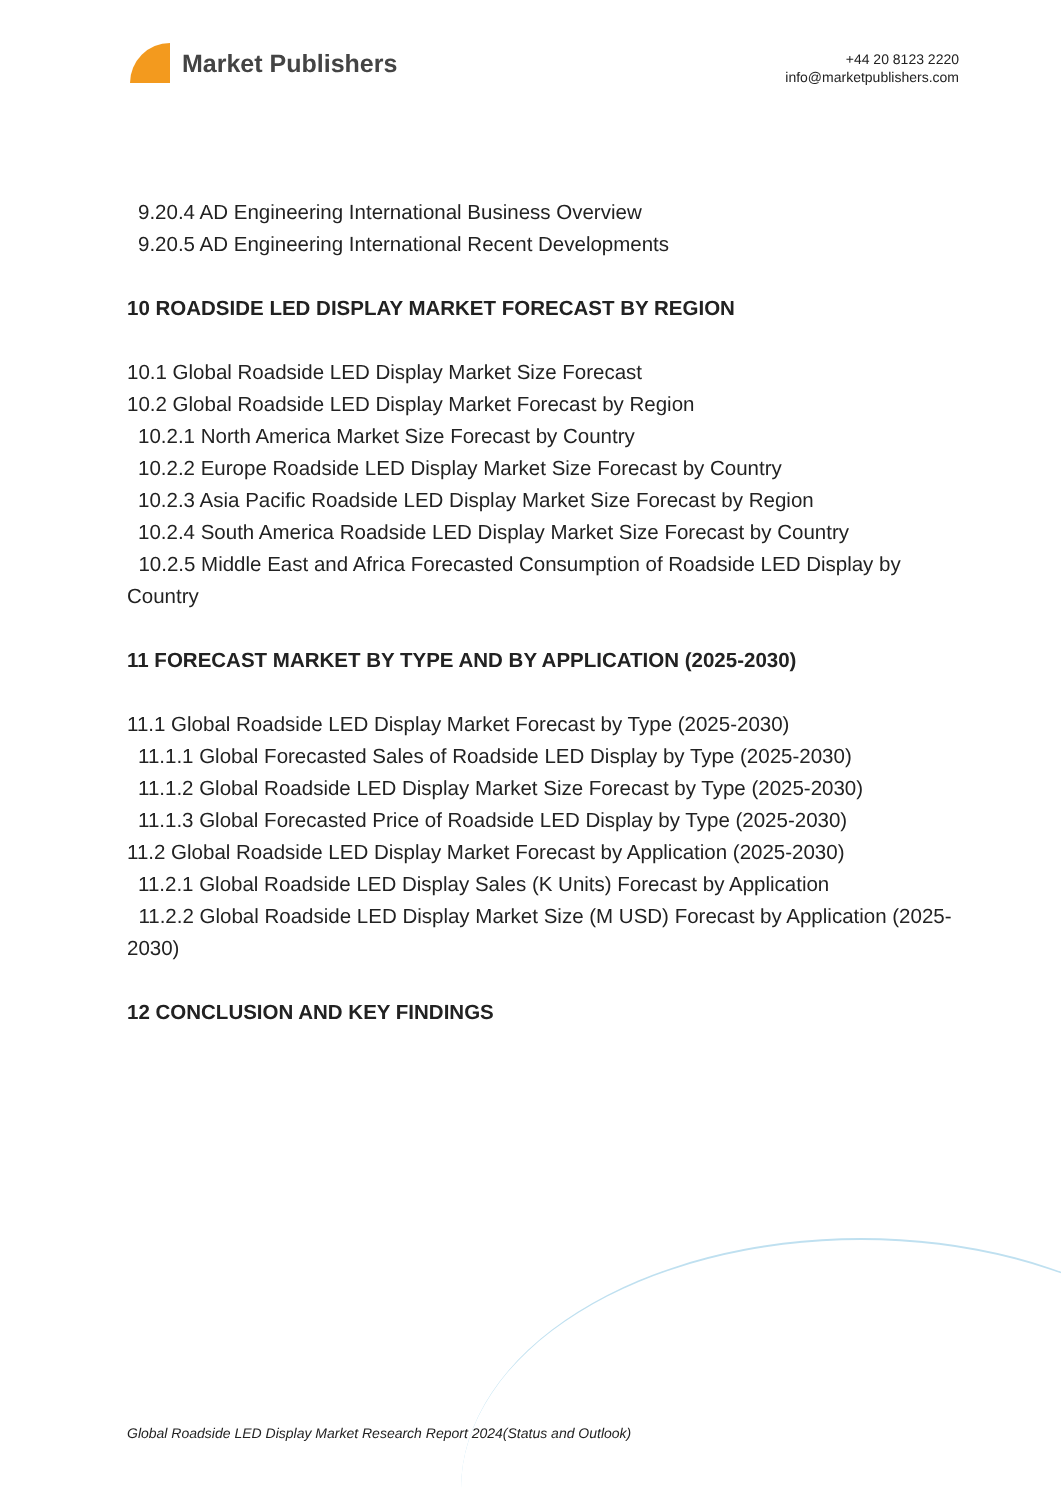Market Publishers
+44 20 8123 2220
info@marketpublishers.com
9.20.4 AD Engineering International Business Overview
9.20.5 AD Engineering International Recent Developments
10 ROADSIDE LED DISPLAY MARKET FORECAST BY REGION
10.1 Global Roadside LED Display Market Size Forecast
10.2 Global Roadside LED Display Market Forecast by Region
10.2.1 North America Market Size Forecast by Country
10.2.2 Europe Roadside LED Display Market Size Forecast by Country
10.2.3 Asia Pacific Roadside LED Display Market Size Forecast by Region
10.2.4 South America Roadside LED Display Market Size Forecast by Country
10.2.5 Middle East and Africa Forecasted Consumption of Roadside LED Display by Country
11 FORECAST MARKET BY TYPE AND BY APPLICATION (2025-2030)
11.1 Global Roadside LED Display Market Forecast by Type (2025-2030)
11.1.1 Global Forecasted Sales of Roadside LED Display by Type (2025-2030)
11.1.2 Global Roadside LED Display Market Size Forecast by Type (2025-2030)
11.1.3 Global Forecasted Price of Roadside LED Display by Type (2025-2030)
11.2 Global Roadside LED Display Market Forecast by Application (2025-2030)
11.2.1 Global Roadside LED Display Sales (K Units) Forecast by Application
11.2.2 Global Roadside LED Display Market Size (M USD) Forecast by Application (2025-2030)
12 CONCLUSION AND KEY FINDINGS
Global Roadside LED Display Market Research Report 2024(Status and Outlook)